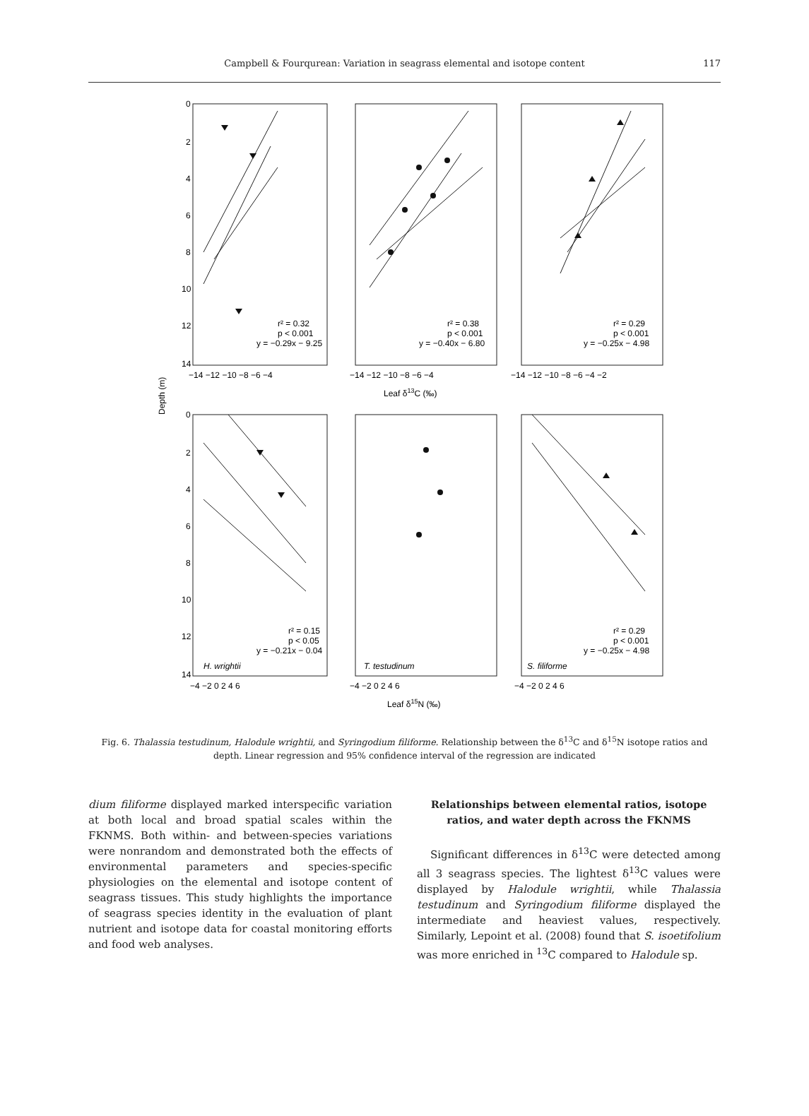Campbell & Fourqurean: Variation in seagrass elemental and isotope content
117
0
2
4
6
8
10
12
14
−14 −12 −10 −8 −6 −4
−14 −12 −10 −8 −6 −4
−14 −12 −10 −8 −6 −4 −2
Leaf δ13C (‰)
Depth (m)
0
2
4
6
8
10
12
14
−4 −2 0 2 4 6
−4 −2 0 2 4 6
−4 −2 0 2 4 6
Leaf δ15N (‰)
r² = 0.32
p < 0.001
y = −0.29x − 9.25
r² = 0.38
p < 0.001
y = −0.40x − 6.80
r² = 0.29
p < 0.001
y = −0.25x − 4.98
r² = 0.15
p < 0.05
y = −0.21x − 0.04
r² = 0.29
p < 0.001
y = −0.25x − 4.98
H. wrightii
T. testudinum
S. filiforme
Fig. 6. Thalassia testudinum, Halodule wrightii, and Syringodium filiforme. Relationship between the δ<sup>13</sup>C and δ<sup>15</sup>N isotope ratios and depth. Linear regression and 95% confidence interval of the regression are indicated
dium filiforme displayed marked interspecific variation at both local and broad spatial scales within the FKNMS. Both within- and between-species variations were nonrandom and demonstrated both the effects of environmental parameters and species-specific physiologies on the elemental and isotope content of seagrass tissues. This study highlights the importance of seagrass species identity in the evaluation of plant nutrient and isotope data for coastal monitoring efforts and food web analyses.
Relationships between elemental ratios, isotope ratios, and water depth across the FKNMS
Significant differences in δ<sup>13</sup>C were detected among all 3 seagrass species. The lightest δ<sup>13</sup>C values were displayed by Halodule wrightii, while Thalassia testudinum and Syringodium filiforme displayed the intermediate and heaviest values, respectively. Similarly, Lepoint et al. (2008) found that S. isoetifolium was more enriched in <sup>13</sup>C compared to Halodule sp.